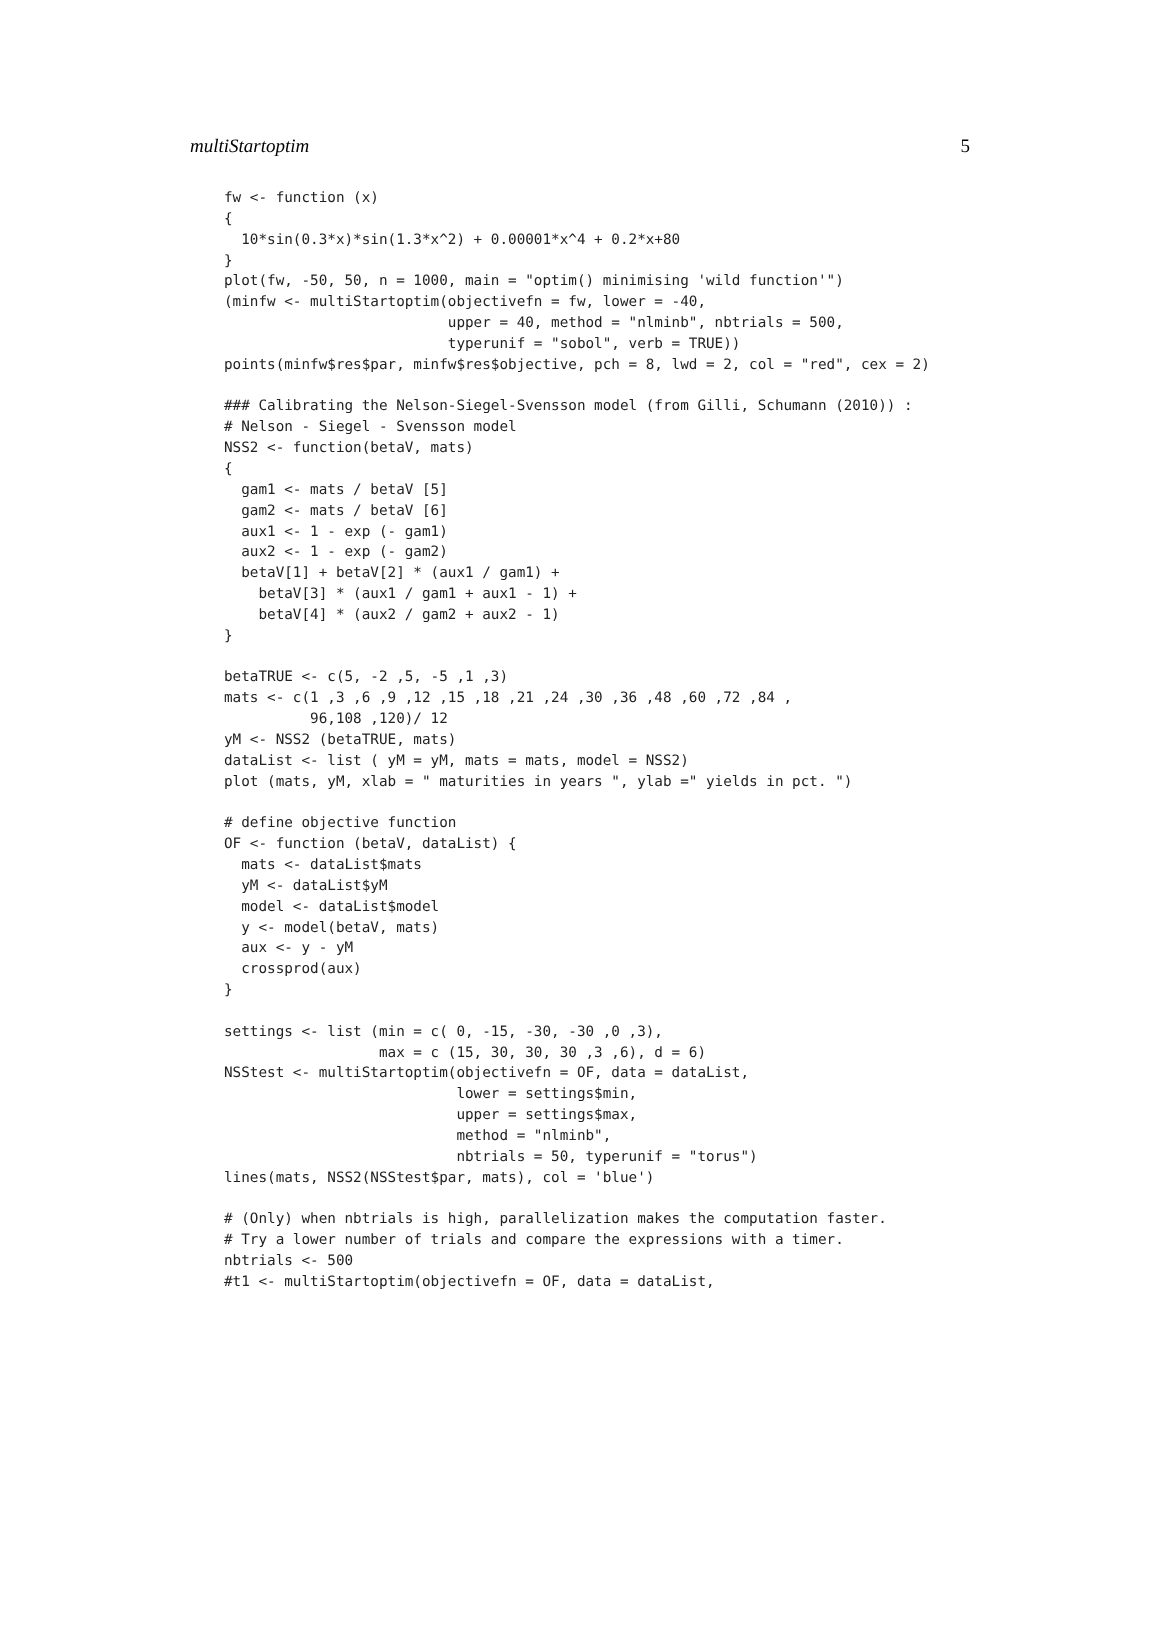multiStartoptim 5
fw <- function (x)
{
  10*sin(0.3*x)*sin(1.3*x^2) + 0.00001*x^4 + 0.2*x+80
}
plot(fw, -50, 50, n = 1000, main = "optim() minimising 'wild function'")
(minfw <- multiStartoptim(objectivefn = fw, lower = -40,
                          upper = 40, method = "nlminb", nbtrials = 500,
                          typerunif = "sobol", verb = TRUE))
points(minfw$res$par, minfw$res$objective, pch = 8, lwd = 2, col = "red", cex = 2)

### Calibrating the Nelson-Siegel-Svensson model (from Gilli, Schumann (2010)) :
# Nelson - Siegel - Svensson model
NSS2 <- function(betaV, mats)
{
  gam1 <- mats / betaV [5]
  gam2 <- mats / betaV [6]
  aux1 <- 1 - exp (- gam1)
  aux2 <- 1 - exp (- gam2)
  betaV[1] + betaV[2] * (aux1 / gam1) +
    betaV[3] * (aux1 / gam1 + aux1 - 1) +
    betaV[4] * (aux2 / gam2 + aux2 - 1)
}

betaTRUE <- c(5, -2 ,5, -5 ,1 ,3)
mats <- c(1 ,3 ,6 ,9 ,12 ,15 ,18 ,21 ,24 ,30 ,36 ,48 ,60 ,72 ,84 ,
          96,108 ,120)/ 12
yM <- NSS2 (betaTRUE, mats)
dataList <- list ( yM = yM, mats = mats, model = NSS2)
plot (mats, yM, xlab = " maturities in years ", ylab =" yields in pct. ")

# define objective function
OF <- function (betaV, dataList) {
  mats <- dataList$mats
  yM <- dataList$yM
  model <- dataList$model
  y <- model(betaV, mats)
  aux <- y - yM
  crossprod(aux)
}

settings <- list (min = c( 0, -15, -30, -30 ,0 ,3),
                  max = c (15, 30, 30, 30 ,3 ,6), d = 6)
NSStest <- multiStartoptim(objectivefn = OF, data = dataList,
                           lower = settings$min,
                           upper = settings$max,
                           method = "nlminb",
                           nbtrials = 50, typerunif = "torus")
lines(mats, NSS2(NSStest$par, mats), col = 'blue')

# (Only) when nbtrials is high, parallelization makes the computation faster.
# Try a lower number of trials and compare the expressions with a timer.
nbtrials <- 500
#t1 <- multiStartoptim(objectivefn = OF, data = dataList,